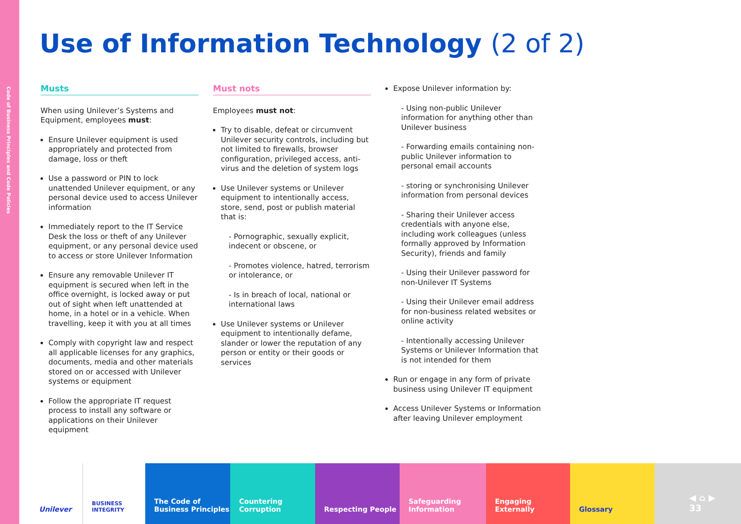Code of Business Principles and Code Policies
Use of Information Technology (2 of 2)
Musts
When using Unilever’s Systems and Equipment, employees must:
Ensure Unilever equipment is used appropriately and protected from damage, loss or theft
Use a password or PIN to lock unattended Unilever equipment, or any personal device used to access Unilever information
Immediately report to the IT Service Desk the loss or theft of any Unilever equipment, or any personal device used to access or store Unilever Information
Ensure any removable Unilever IT equipment is secured when left in the office overnight, is locked away or put out of sight when left unattended at home, in a hotel or in a vehicle. When travelling, keep it with you at all times
Comply with copyright law and respect all applicable licenses for any graphics, documents, media and other materials stored on or accessed with Unilever systems or equipment
Follow the appropriate IT request process to install any software or applications on their Unilever equipment
Must nots
Employees must not:
Try to disable, defeat or circumvent Unilever security controls, including but not limited to firewalls, browser configuration, privileged access, anti-virus and the deletion of system logs
Use Unilever systems or Unilever equipment to intentionally access, store, send, post or publish material that is:
- Pornographic, sexually explicit, indecent or obscene, or
- Promotes violence, hatred, terrorism or intolerance, or
- Is in breach of local, national or international laws
Use Unilever systems or Unilever equipment to intentionally defame, slander or lower the reputation of any person or entity or their goods or services
Expose Unilever information by:
- Using non-public Unilever information for anything other than Unilever business
- Forwarding emails containing non-public Unilever information to personal email accounts
- storing or synchronising Unilever information from personal devices
- Sharing their Unilever access credentials with anyone else, including work colleagues (unless formally approved by Information Security), friends and family
- Using their Unilever password for non-Unilever IT Systems
- Using their Unilever email address for non-business related websites or online activity
- Intentionally accessing Unilever Systems or Unilever Information that is not intended for them
Run or engage in any form of private business using Unilever IT equipment
Access Unilever Systems or Information after leaving Unilever employment
Unilever
BUSINESS INTEGRITY
The Code of Business Principles
Countering Corruption
Respecting People Safeguarding Information
Engaging Externally Glossary
◀ ⌂ ▶
33